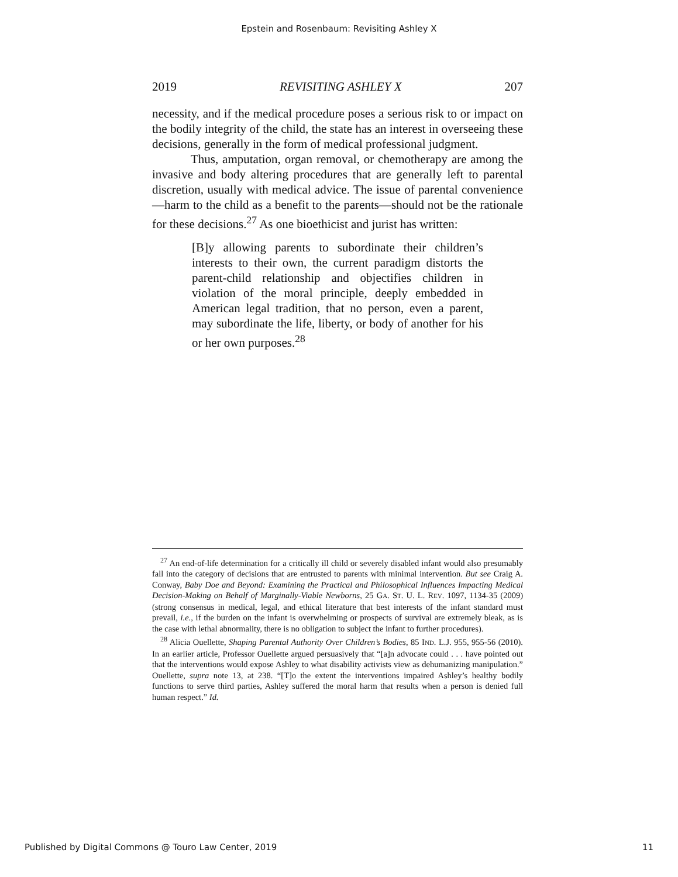Epstein and Rosenbaum: Revisiting Ashley X
2019 REVISITING ASHLEY X 207
necessity, and if the medical procedure poses a serious risk to or impact on the bodily integrity of the child, the state has an interest in overseeing these decisions, generally in the form of medical professional judgment.
Thus, amputation, organ removal, or chemotherapy are among the invasive and body altering procedures that are generally left to parental discretion, usually with medical advice. The issue of parental convenience—harm to the child as a benefit to the parents—should not be the rationale for these decisions.<sup>27</sup> As one bioethicist and jurist has written:
[B]y allowing parents to subordinate their children’s interests to their own, the current paradigm distorts the parent-child relationship and objectifies children in violation of the moral principle, deeply embedded in American legal tradition, that no person, even a parent, may subordinate the life, liberty, or body of another for his or her own purposes.<sup>28</sup>
<sup>27</sup> An end-of-life determination for a critically ill child or severely disabled infant would also presumably fall into the category of decisions that are entrusted to parents with minimal intervention. But see Craig A. Conway, Baby Doe and Beyond: Examining the Practical and Philosophical Influences Impacting Medical Decision-Making on Behalf of Marginally-Viable Newborns, 25 GA. ST. U. L. REV. 1097, 1134-35 (2009) (strong consensus in medical, legal, and ethical literature that best interests of the infant standard must prevail, i.e., if the burden on the infant is overwhelming or prospects of survival are extremely bleak, as is the case with lethal abnormality, there is no obligation to subject the infant to further procedures).
<sup>28</sup> Alicia Ouellette, Shaping Parental Authority Over Children’s Bodies, 85 IND. L.J. 955, 955-56 (2010). In an earlier article, Professor Ouellette argued persuasively that “[a]n advocate could . . . have pointed out that the interventions would expose Ashley to what disability activists view as dehumanizing manipulation.” Ouellette, supra note 13, at 238. “[T]o the extent the interventions impaired Ashley’s healthy bodily functions to serve third parties, Ashley suffered the moral harm that results when a person is denied full human respect.” Id.
Published by Digital Commons @ Touro Law Center, 2019 11